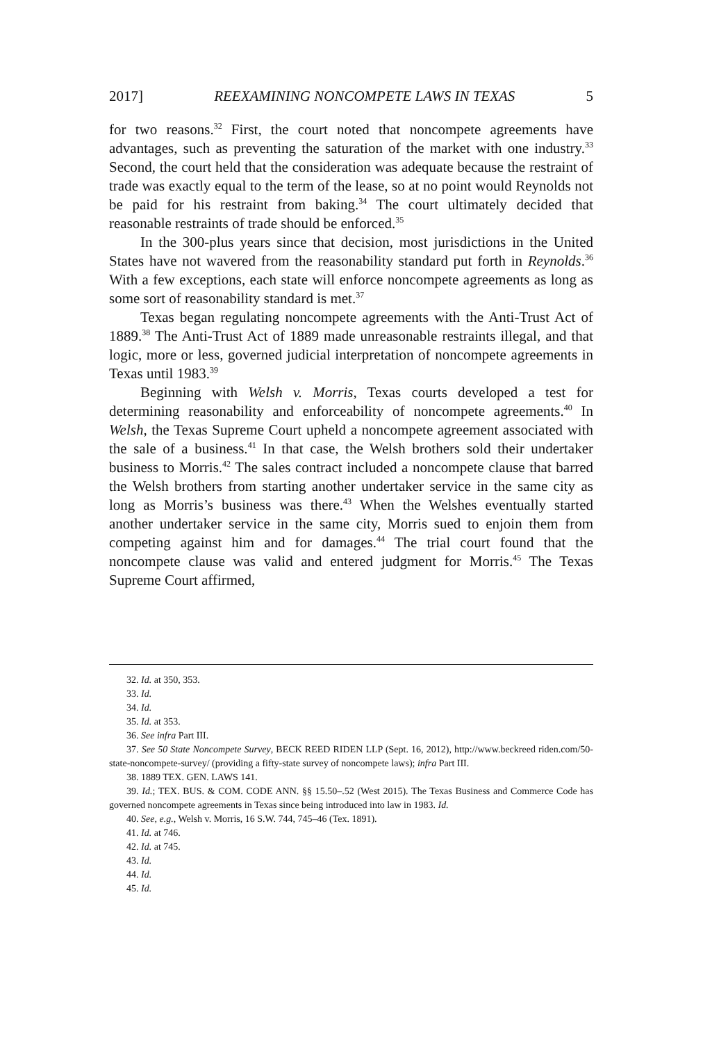2017] REEXAMINING NONCOMPETE LAWS IN TEXAS 5
for two reasons.<sup>32</sup> First, the court noted that noncompete agreements have advantages, such as preventing the saturation of the market with one industry.<sup>33</sup> Second, the court held that the consideration was adequate because the restraint of trade was exactly equal to the term of the lease, so at no point would Reynolds not be paid for his restraint from baking.<sup>34</sup> The court ultimately decided that reasonable restraints of trade should be enforced.<sup>35</sup>
In the 300-plus years since that decision, most jurisdictions in the United States have not wavered from the reasonability standard put forth in Reynolds.<sup>36</sup> With a few exceptions, each state will enforce noncompete agreements as long as some sort of reasonability standard is met.<sup>37</sup>
Texas began regulating noncompete agreements with the Anti-Trust Act of 1889.<sup>38</sup> The Anti-Trust Act of 1889 made unreasonable restraints illegal, and that logic, more or less, governed judicial interpretation of noncompete agreements in Texas until 1983.<sup>39</sup>
Beginning with Welsh v. Morris, Texas courts developed a test for determining reasonability and enforceability of noncompete agreements.<sup>40</sup> In Welsh, the Texas Supreme Court upheld a noncompete agreement associated with the sale of a business.<sup>41</sup> In that case, the Welsh brothers sold their undertaker business to Morris.<sup>42</sup> The sales contract included a noncompete clause that barred the Welsh brothers from starting another undertaker service in the same city as long as Morris’s business was there.<sup>43</sup> When the Welshes eventually started another undertaker service in the same city, Morris sued to enjoin them from competing against him and for damages.<sup>44</sup> The trial court found that the noncompete clause was valid and entered judgment for Morris.<sup>45</sup> The Texas Supreme Court affirmed,
32. Id. at 350, 353.
33. Id.
34. Id.
35. Id. at 353.
36. See infra Part III.
37. See 50 State Noncompete Survey, BECK REED RIDEN LLP (Sept. 16, 2012), http://www.beckreed riden.com/50-state-noncompete-survey/ (providing a fifty-state survey of noncompete laws); infra Part III.
38. 1889 TEX. GEN. LAWS 141.
39. Id.; TEX. BUS. & COM. CODE ANN. §§ 15.50–.52 (West 2015). The Texas Business and Commerce Code has governed noncompete agreements in Texas since being introduced into law in 1983. Id.
40. See, e.g., Welsh v. Morris, 16 S.W. 744, 745–46 (Tex. 1891).
41. Id. at 746.
42. Id. at 745.
43. Id.
44. Id.
45. Id.